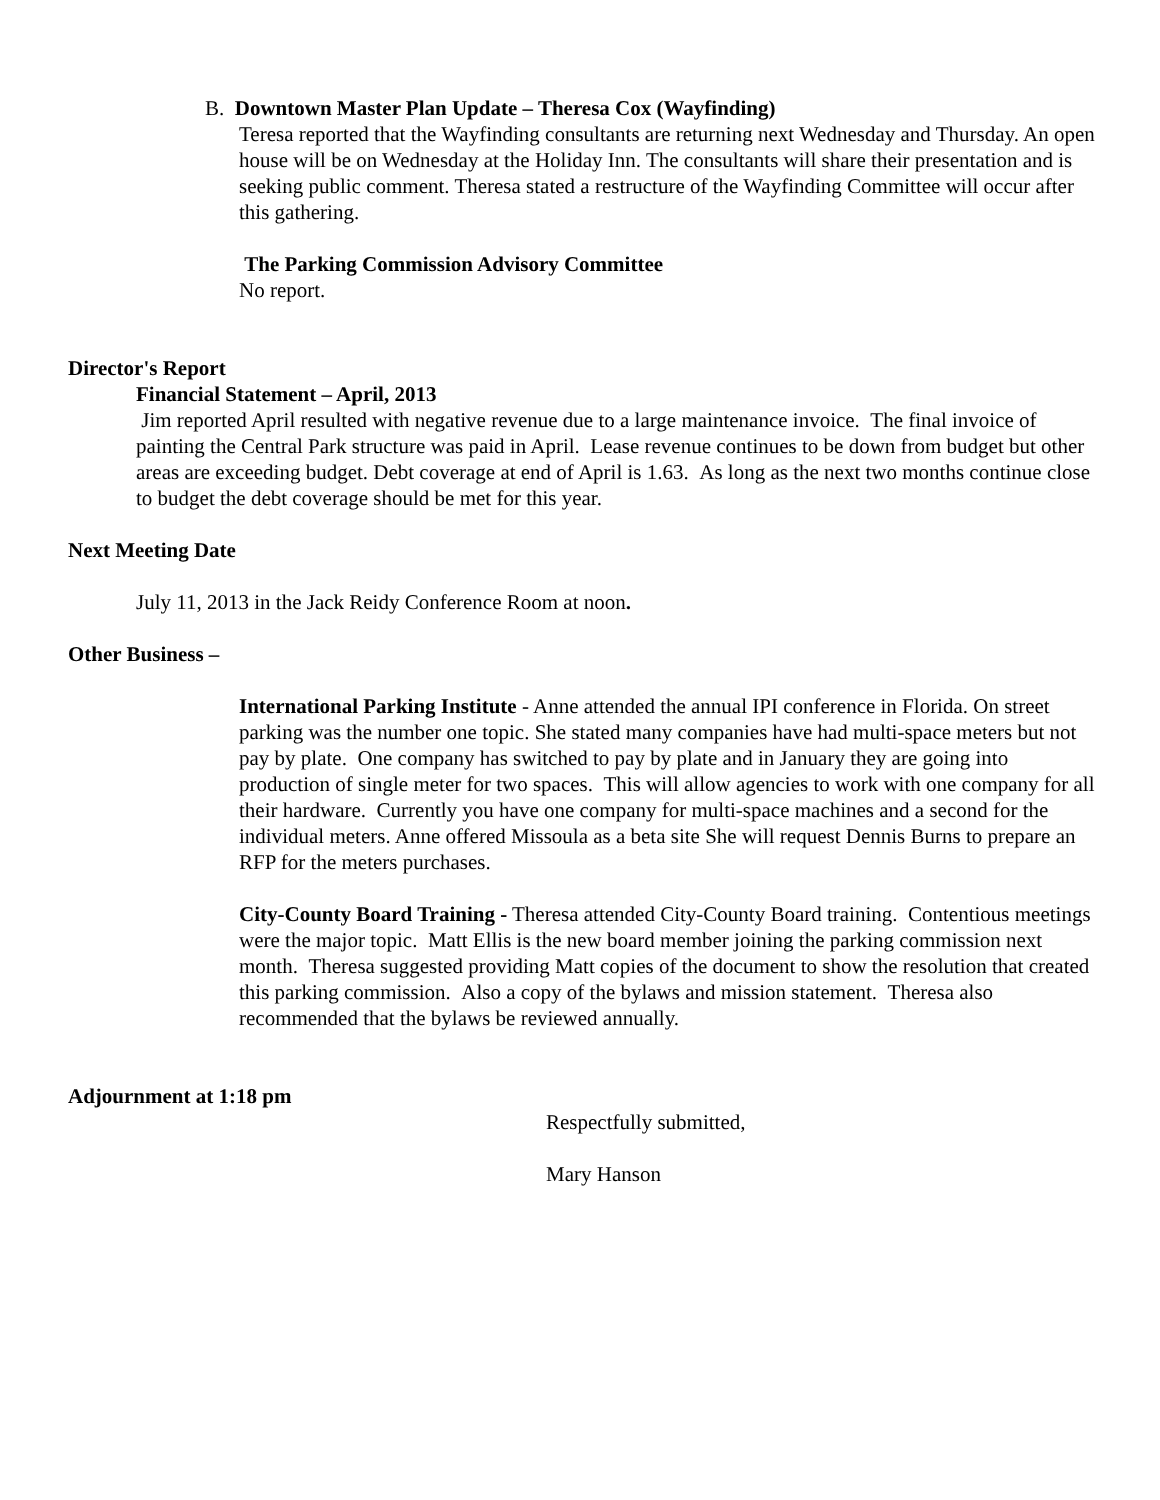B. Downtown Master Plan Update – Theresa Cox (Wayfinding)
Teresa reported that the Wayfinding consultants are returning next Wednesday and Thursday. An open house will be on Wednesday at the Holiday Inn. The consultants will share their presentation and is seeking public comment. Theresa stated a restructure of the Wayfinding Committee will occur after this gathering.
The Parking Commission Advisory Committee
No report.
Director's Report
Financial Statement – April, 2013
Jim reported April resulted with negative revenue due to a large maintenance invoice. The final invoice of painting the Central Park structure was paid in April. Lease revenue continues to be down from budget but other areas are exceeding budget. Debt coverage at end of April is 1.63. As long as the next two months continue close to budget the debt coverage should be met for this year.
Next Meeting Date
July 11, 2013 in the Jack Reidy Conference Room at noon.
Other Business –
International Parking Institute - Anne attended the annual IPI conference in Florida. On street parking was the number one topic. She stated many companies have had multi-space meters but not pay by plate. One company has switched to pay by plate and in January they are going into production of single meter for two spaces. This will allow agencies to work with one company for all their hardware. Currently you have one company for multi-space machines and a second for the individual meters. Anne offered Missoula as a beta site She will request Dennis Burns to prepare an RFP for the meters purchases.
City-County Board Training - Theresa attended City-County Board training. Contentious meetings were the major topic. Matt Ellis is the new board member joining the parking commission next month. Theresa suggested providing Matt copies of the document to show the resolution that created this parking commission. Also a copy of the bylaws and mission statement. Theresa also recommended that the bylaws be reviewed annually.
Adjournment at 1:18 pm
Respectfully submitted,
Mary Hanson